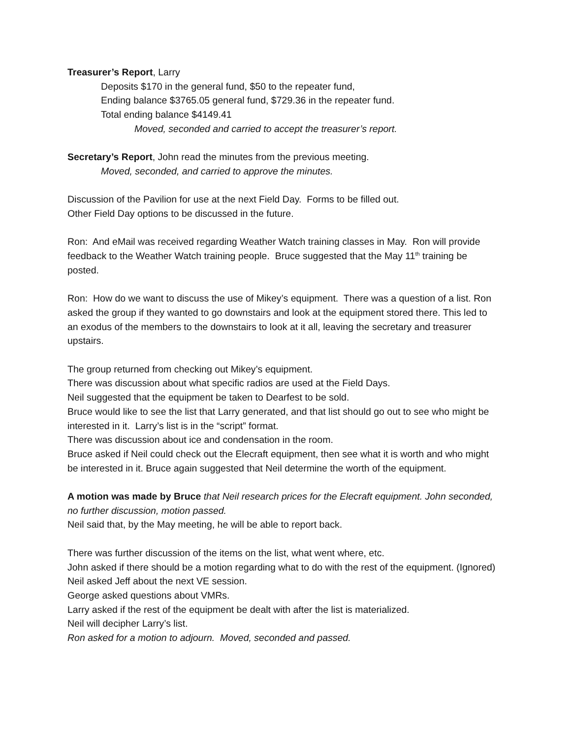Treasurer’s Report, Larry
Deposits $170 in the general fund, $50 to the repeater fund,
Ending balance $3765.05 general fund, $729.36 in the repeater fund.
Total ending balance $4149.41
Moved, seconded and carried to accept the treasurer’s report.
Secretary’s Report, John read the minutes from the previous meeting.
Moved, seconded, and carried to approve the minutes.
Discussion of the Pavilion for use at the next Field Day. Forms to be filled out.
Other Field Day options to be discussed in the future.
Ron: And eMail was received regarding Weather Watch training classes in May. Ron will provide feedback to the Weather Watch training people. Bruce suggested that the May 11<sup>th</sup> training be posted.
Ron: How do we want to discuss the use of Mikey’s equipment. There was a question of a list. Ron asked the group if they wanted to go downstairs and look at the equipment stored there. This led to an exodus of the members to the downstairs to look at it all, leaving the secretary and treasurer upstairs.
The group returned from checking out Mikey’s equipment.
There was discussion about what specific radios are used at the Field Days.
Neil suggested that the equipment be taken to Dearfest to be sold.
Bruce would like to see the list that Larry generated, and that list should go out to see who might be interested in it. Larry’s list is in the “script” format.
There was discussion about ice and condensation in the room.
Bruce asked if Neil could check out the Elecraft equipment, then see what it is worth and who might be interested in it. Bruce again suggested that Neil determine the worth of the equipment.
A motion was made by Bruce that Neil research prices for the Elecraft equipment. John seconded, no further discussion, motion passed.
Neil said that, by the May meeting, he will be able to report back.
There was further discussion of the items on the list, what went where, etc.
John asked if there should be a motion regarding what to do with the rest of the equipment. (Ignored)
Neil asked Jeff about the next VE session.
George asked questions about VMRs.
Larry asked if the rest of the equipment be dealt with after the list is materialized.
Neil will decipher Larry’s list.
Ron asked for a motion to adjourn. Moved, seconded and passed.